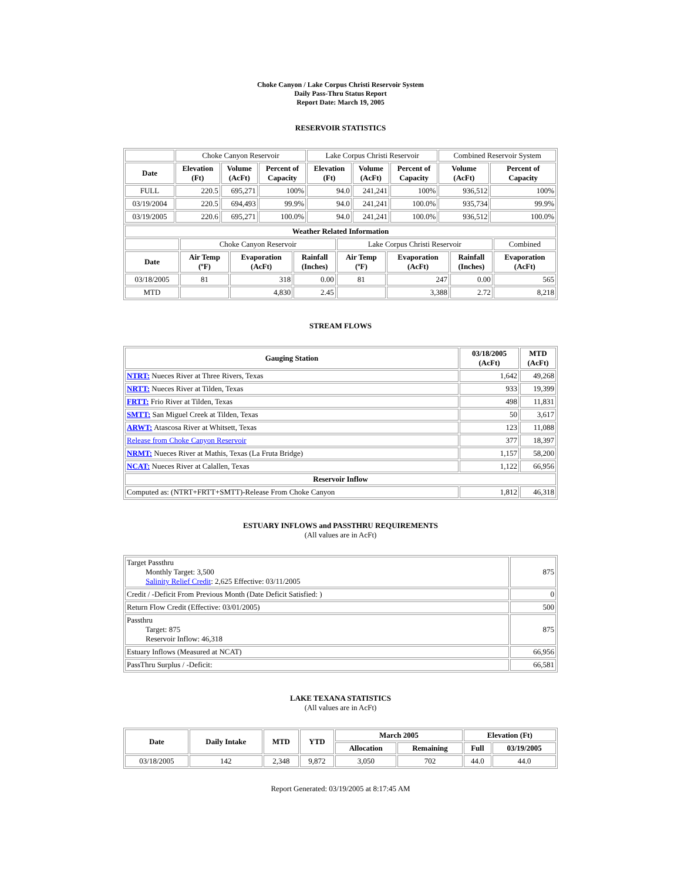Choke Canyon / Lake Corpus Christi Reservoir System
Daily Pass-Thru Status Report
Report Date: March 19, 2005
RESERVOIR STATISTICS
| | Choke Canyon Reservoir | | | Lake Corpus Christi Reservoir | | | Combined Reservoir System | |
| Date | Elevation (Ft) | Volume (AcFt) | Percent of Capacity | Elevation (Ft) | Volume (AcFt) | Percent of Capacity | Volume (AcFt) | Percent of Capacity |
| FULL | 220.5 | 695,271 | 100% | 94.0 | 241,241 | 100% | 936,512 | 100% |
| 03/19/2004 | 220.5 | 694,493 | 99.9% | 94.0 | 241,241 | 100.0% | 935,734 | 99.9% |
| 03/19/2005 | 220.6 | 695,271 | 100.0% | 94.0 | 241,241 | 100.0% | 936,512 | 100.0% |
| Weather Related Information | | | | | | | |
| --- | --- | --- | --- | --- | --- | --- | --- |
| | Choke Canyon Reservoir | | | Lake Corpus Christi Reservoir | | | Combined |
| Date | Air Temp (ºF) | Evaporation (AcFt) | Rainfall (Inches) | Air Temp (ºF) | Evaporation (AcFt) | Rainfall (Inches) | Evaporation (AcFt) |
| 03/18/2005 | 81 | 318 | 0.00 | 81 | 247 | 0.00 | 565 |
| MTD | | 4,830 | 2.45 | | 3,388 | 2.72 | 8,218 |
STREAM FLOWS
| Gauging Station | 03/18/2005 (AcFt) | MTD (AcFt) |
| --- | --- | --- |
| NTRT: Nueces River at Three Rivers, Texas | 1,642 | 49,268 |
| NRTT: Nueces River at Tilden, Texas | 933 | 19,399 |
| FRTT: Frio River at Tilden, Texas | 498 | 11,831 |
| SMTT: San Miguel Creek at Tilden, Texas | 50 | 3,617 |
| ARWT: Atascosa River at Whitsett, Texas | 123 | 11,088 |
| Release from Choke Canyon Reservoir | 377 | 18,397 |
| NRMT: Nueces River at Mathis, Texas (La Fruta Bridge) | 1,157 | 58,200 |
| NCAT: Nueces River at Calallen, Texas | 1,122 | 66,956 |
| Reservoir Inflow | | |
| Computed as: (NTRT+FRTT+SMTT)-Release From Choke Canyon | 1,812 | 46,318 |
ESTUARY INFLOWS and PASSTHRU REQUIREMENTS
(All values are in AcFt)
| Target Passthru Monthly Target: 3,500 Salinity Relief Credit : 2,625 Effective: 03/11/2005 | 875 |
| Credit / -Deficit From Previous Month (Date Deficit Satisfied: ) | 0 |
| Return Flow Credit (Effective: 03/01/2005) | 500 |
| Passthru Target: 875 Reservoir Inflow: 46,318 | 875 |
| Estuary Inflows (Measured at NCAT) | 66,956 |
| PassThru Surplus / -Deficit: | 66,581 |
LAKE TEXANA STATISTICS
(All values are in AcFt)
| Date | Daily Intake | MTD | YTD | March 2005 | | Elevation (Ft) | |
| --- | --- | --- | --- | --- | --- | --- | --- |
| | | | | Allocation | Remaining | Full | 03/19/2005 |
| 03/18/2005 | 142 | 2,348 | 9,872 | 3,050 | 702 | 44.0 | 44.0 |
Report Generated: 03/19/2005 at 8:17:45 AM